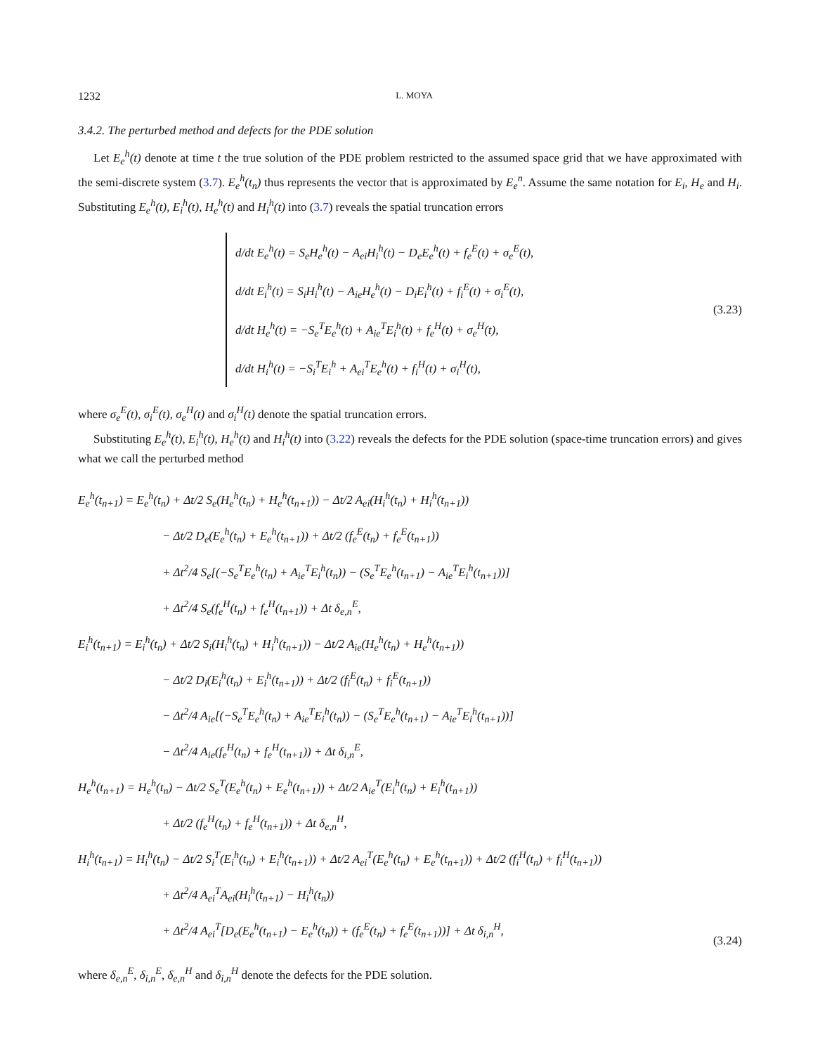1232 L. MOYA
3.4.2. The perturbed method and defects for the PDE solution
Let E<sub>e</sub><sup>h</sup>(t) denote at time t the true solution of the PDE problem restricted to the assumed space grid that we have approximated with the semi-discrete system (3.7). E<sub>e</sub><sup>h</sup>(t<sub>n</sub>) thus represents the vector that is approximated by E<sub>e</sub><sup>n</sup>. Assume the same notation for E<sub>i</sub>, H<sub>e</sub> and H<sub>i</sub>. Substituting E<sub>e</sub><sup>h</sup>(t), E<sub>i</sub><sup>h</sup>(t), H<sub>e</sub><sup>h</sup>(t) and H<sub>i</sub><sup>h</sup>(t) into (3.7) reveals the spatial truncation errors
d/dt E<sub>e</sub><sup>h</sup>(t) = S<sub>e</sub>H<sub>e</sub><sup>h</sup>(t) − A<sub>ei</sub>H<sub>i</sub><sup>h</sup>(t) − D<sub>e</sub>E<sub>e</sub><sup>h</sup>(t) + f<sub>e</sub><sup>E</sup>(t) + σ<sub>e</sub><sup>E</sup>(t),
d/dt E<sub>i</sub><sup>h</sup>(t) = S<sub>i</sub>H<sub>i</sub><sup>h</sup>(t) − A<sub>ie</sub>H<sub>e</sub><sup>h</sup>(t) − D<sub>i</sub>E<sub>i</sub><sup>h</sup>(t) + f<sub>i</sub><sup>E</sup>(t) + σ<sub>i</sub><sup>E</sup>(t),
d/dt H<sub>e</sub><sup>h</sup>(t) = −S<sub>e</sub><sup>T</sup>E<sub>e</sub><sup>h</sup>(t) + A<sub>ie</sub><sup>T</sup>E<sub>i</sub><sup>h</sup>(t) + f<sub>e</sub><sup>H</sup>(t) + σ<sub>e</sub><sup>H</sup>(t),
d/dt H<sub>i</sub><sup>h</sup>(t) = −S<sub>i</sub><sup>T</sup>E<sub>i</sub><sup>h</sup> + A<sub>ei</sub><sup>T</sup>E<sub>e</sub><sup>h</sup>(t) + f<sub>i</sub><sup>H</sup>(t) + σ<sub>i</sub><sup>H</sup>(t),
(3.23)
where σ<sub>e</sub><sup>E</sup>(t), σ<sub>i</sub><sup>E</sup>(t), σ<sub>e</sub><sup>H</sup>(t) and σ<sub>i</sub><sup>H</sup>(t) denote the spatial truncation errors.
Substituting E<sub>e</sub><sup>h</sup>(t), E<sub>i</sub><sup>h</sup>(t), H<sub>e</sub><sup>h</sup>(t) and H<sub>i</sub><sup>h</sup>(t) into (3.22) reveals the defects for the PDE solution (space-time truncation errors) and gives what we call the perturbed method
E<sub>e</sub><sup>h</sup>(t<sub>n+1</sub>) = E<sub>e</sub><sup>h</sup>(t<sub>n</sub>) + Δt/2 S<sub>e</sub>(H<sub>e</sub><sup>h</sup>(t<sub>n</sub>) + H<sub>e</sub><sup>h</sup>(t<sub>n+1</sub>)) − Δt/2 A<sub>ei</sub>(H<sub>i</sub><sup>h</sup>(t<sub>n</sub>) + H<sub>i</sub><sup>h</sup>(t<sub>n+1</sub>))
− Δt/2 D<sub>e</sub>(E<sub>e</sub><sup>h</sup>(t<sub>n</sub>) + E<sub>e</sub><sup>h</sup>(t<sub>n+1</sub>)) + Δt/2 (f<sub>e</sub><sup>E</sup>(t<sub>n</sub>) + f<sub>e</sub><sup>E</sup>(t<sub>n+1</sub>))
+ Δt<sup>2</sup>/4 S<sub>e</sub>[(−S<sub>e</sub><sup>T</sup>E<sub>e</sub><sup>h</sup>(t<sub>n</sub>) + A<sub>ie</sub><sup>T</sup>E<sub>i</sub><sup>h</sup>(t<sub>n</sub>)) − (S<sub>e</sub><sup>T</sup>E<sub>e</sub><sup>h</sup>(t<sub>n+1</sub>) − A<sub>ie</sub><sup>T</sup>E<sub>i</sub><sup>h</sup>(t<sub>n+1</sub>))]
+ Δt<sup>2</sup>/4 S<sub>e</sub>(f<sub>e</sub><sup>H</sup>(t<sub>n</sub>) + f<sub>e</sub><sup>H</sup>(t<sub>n+1</sub>)) + Δt δ<sub>e,n</sub><sup>E</sup>,
E<sub>i</sub><sup>h</sup>(t<sub>n+1</sub>) = E<sub>i</sub><sup>h</sup>(t<sub>n</sub>) + Δt/2 S<sub>i</sub>(H<sub>i</sub><sup>h</sup>(t<sub>n</sub>) + H<sub>i</sub><sup>h</sup>(t<sub>n+1</sub>)) − Δt/2 A<sub>ie</sub>(H<sub>e</sub><sup>h</sup>(t<sub>n</sub>) + H<sub>e</sub><sup>h</sup>(t<sub>n+1</sub>))
− Δt/2 D<sub>i</sub>(E<sub>i</sub><sup>h</sup>(t<sub>n</sub>) + E<sub>i</sub><sup>h</sup>(t<sub>n+1</sub>)) + Δt/2 (f<sub>i</sub><sup>E</sup>(t<sub>n</sub>) + f<sub>i</sub><sup>E</sup>(t<sub>n+1</sub>))
− Δt<sup>2</sup>/4 A<sub>ie</sub>[(−S<sub>e</sub><sup>T</sup>E<sub>e</sub><sup>h</sup>(t<sub>n</sub>) + A<sub>ie</sub><sup>T</sup>E<sub>i</sub><sup>h</sup>(t<sub>n</sub>)) − (S<sub>e</sub><sup>T</sup>E<sub>e</sub><sup>h</sup>(t<sub>n+1</sub>) − A<sub>ie</sub><sup>T</sup>E<sub>i</sub><sup>h</sup>(t<sub>n+1</sub>))]
− Δt<sup>2</sup>/4 A<sub>ie</sub>(f<sub>e</sub><sup>H</sup>(t<sub>n</sub>) + f<sub>e</sub><sup>H</sup>(t<sub>n+1</sub>)) + Δt δ<sub>i,n</sub><sup>E</sup>,
H<sub>e</sub><sup>h</sup>(t<sub>n+1</sub>) = H<sub>e</sub><sup>h</sup>(t<sub>n</sub>) − Δt/2 S<sub>e</sub><sup>T</sup>(E<sub>e</sub><sup>h</sup>(t<sub>n</sub>) + E<sub>e</sub><sup>h</sup>(t<sub>n+1</sub>)) + Δt/2 A<sub>ie</sub><sup>T</sup>(E<sub>i</sub><sup>h</sup>(t<sub>n</sub>) + E<sub>i</sub><sup>h</sup>(t<sub>n+1</sub>))
+ Δt/2 (f<sub>e</sub><sup>H</sup>(t<sub>n</sub>) + f<sub>e</sub><sup>H</sup>(t<sub>n+1</sub>)) + Δt δ<sub>e,n</sub><sup>H</sup>,
H<sub>i</sub><sup>h</sup>(t<sub>n+1</sub>) = H<sub>i</sub><sup>h</sup>(t<sub>n</sub>) − Δt/2 S<sub>i</sub><sup>T</sup>(E<sub>i</sub><sup>h</sup>(t<sub>n</sub>) + E<sub>i</sub><sup>h</sup>(t<sub>n+1</sub>)) + Δt/2 A<sub>ei</sub><sup>T</sup>(E<sub>e</sub><sup>h</sup>(t<sub>n</sub>) + E<sub>e</sub><sup>h</sup>(t<sub>n+1</sub>)) + Δt/2 (f<sub>i</sub><sup>H</sup>(t<sub>n</sub>) + f<sub>i</sub><sup>H</sup>(t<sub>n+1</sub>))
+ Δt<sup>2</sup>/4 A<sub>ei</sub><sup>T</sup>A<sub>ei</sub>(H<sub>i</sub><sup>h</sup>(t<sub>n+1</sub>) − H<sub>i</sub><sup>h</sup>(t<sub>n</sub>))
+ Δt<sup>2</sup>/4 A<sub>ei</sub><sup>T</sup>[D<sub>e</sub>(E<sub>e</sub><sup>h</sup>(t<sub>n+1</sub>) − E<sub>e</sub><sup>h</sup>(t<sub>n</sub>)) + (f<sub>e</sub><sup>E</sup>(t<sub>n</sub>) + f<sub>e</sub><sup>E</sup>(t<sub>n+1</sub>))] + Δt δ<sub>i,n</sub><sup>H</sup>,
(3.24)
where δ<sub>e,n</sub><sup>E</sup>, δ<sub>i,n</sub><sup>E</sup>, δ<sub>e,n</sub><sup>H</sup> and δ<sub>i,n</sub><sup>H</sup> denote the defects for the PDE solution.